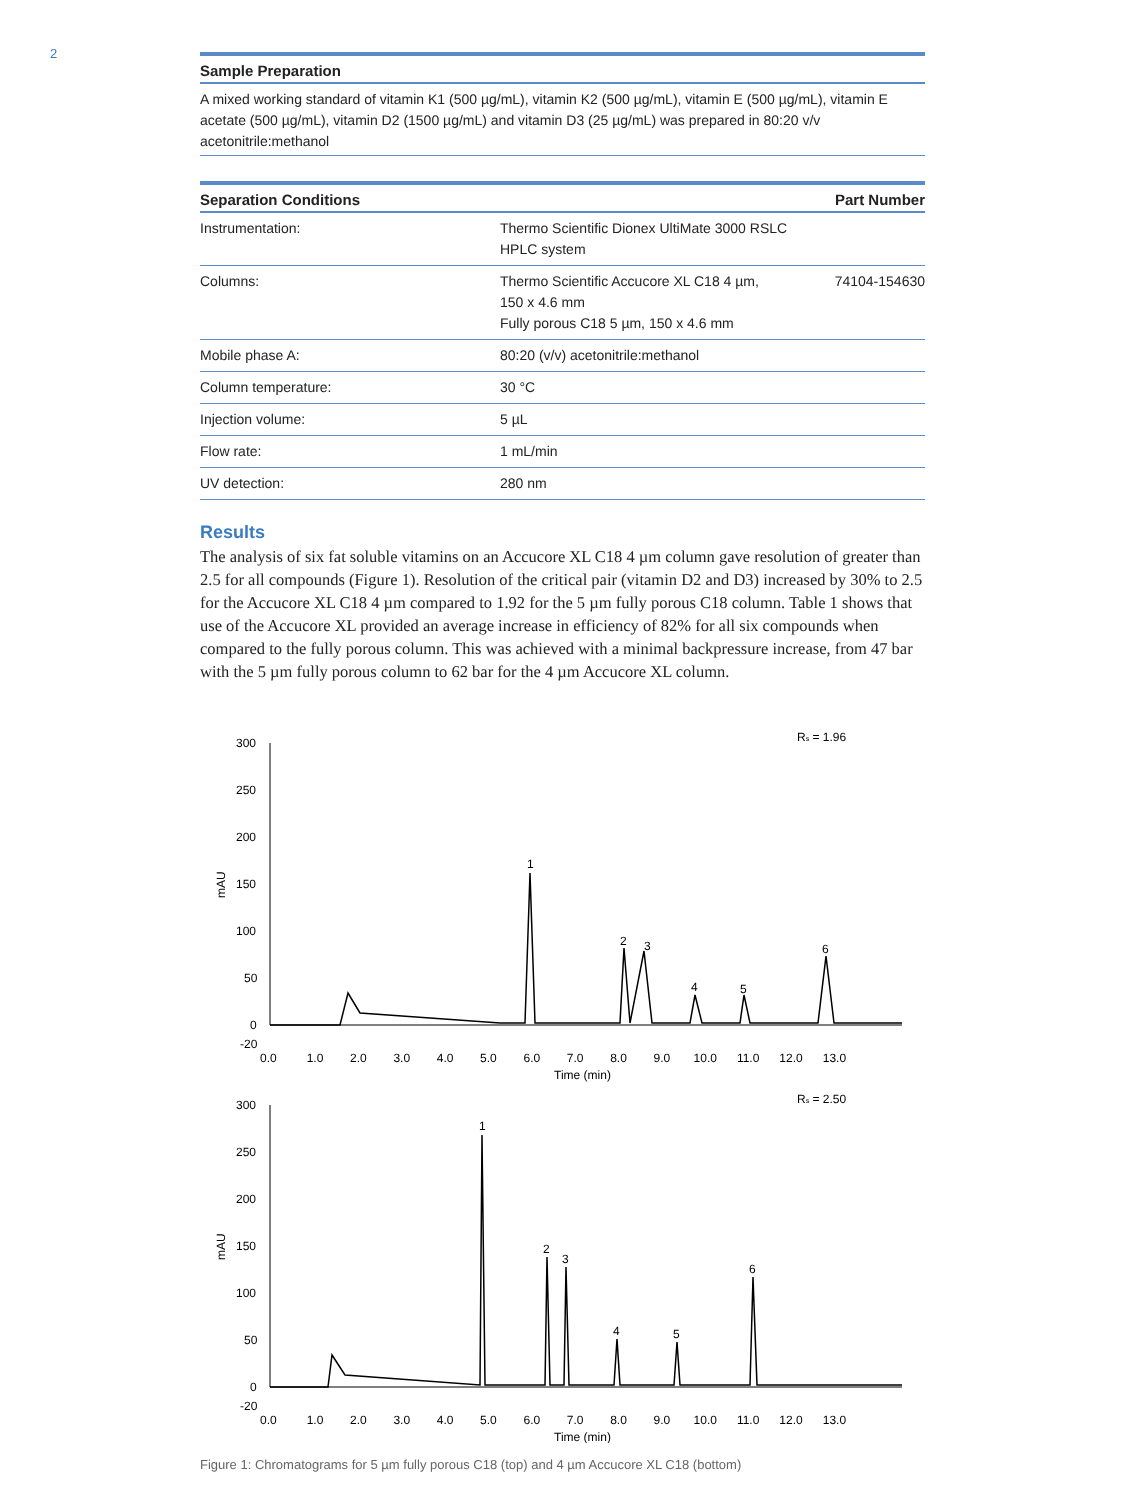2
Sample Preparation
A mixed working standard of vitamin K1 (500 µg/mL), vitamin K2 (500 µg/mL), vitamin E (500 µg/mL), vitamin E acetate (500 µg/mL), vitamin D2 (1500 µg/mL) and vitamin D3 (25 µg/mL) was prepared in 80:20 v/v acetonitrile:methanol
| Separation Conditions | | Part Number |
| --- | --- | --- |
| Instrumentation: | Thermo Scientific Dionex UltiMate 3000 RSLC HPLC system | |
| Columns: | Thermo Scientific Accucore XL C18 4 µm, 150 x 4.6 mm Fully porous C18 5 µm, 150 x 4.6 mm | 74104-154630 |
| Mobile phase A: | 80:20 (v/v) acetonitrile:methanol | |
| Column temperature: | 30 °C | |
| Injection volume: | 5 µL | |
| Flow rate: | 1 mL/min | |
| UV detection: | 280 nm | |
Results
The analysis of six fat soluble vitamins on an Accucore XL C18 4 µm column gave resolution of greater than 2.5 for all compounds (Figure 1). Resolution of the critical pair (vitamin D2 and D3) increased by 30% to 2.5 for the Accucore XL C18 4 µm compared to 1.92 for the 5 µm fully porous C18 column. Table 1 shows that use of the Accucore XL provided an average increase in efficiency of 82% for all six compounds when compared to the fully porous column. This was achieved with a minimal backpressure increase, from 47 bar with the 5 µm fully porous column to 62 bar for the 4 µm Accucore XL column.
Rs = 1.96
mAU
300
250
200
150
100
50
0
-20
0.0 1.0 2.0 3.0 4.0 5.0 6.0 7.0 8.0 9.0 10.0 11.0 12.0 13.0
Time (min)
1
2
3
4
5
6
Rs = 2.50
mAU
300
250
200
150
100
50
0
-20
0.0 1.0 2.0 3.0 4.0 5.0 6.0 7.0 8.0 9.0 10.0 11.0 12.0 13.0
Time (min)
1
2
3
4
5
6
Figure 1: Chromatograms for 5 µm fully porous C18 (top) and 4 µm Accucore XL C18 (bottom)